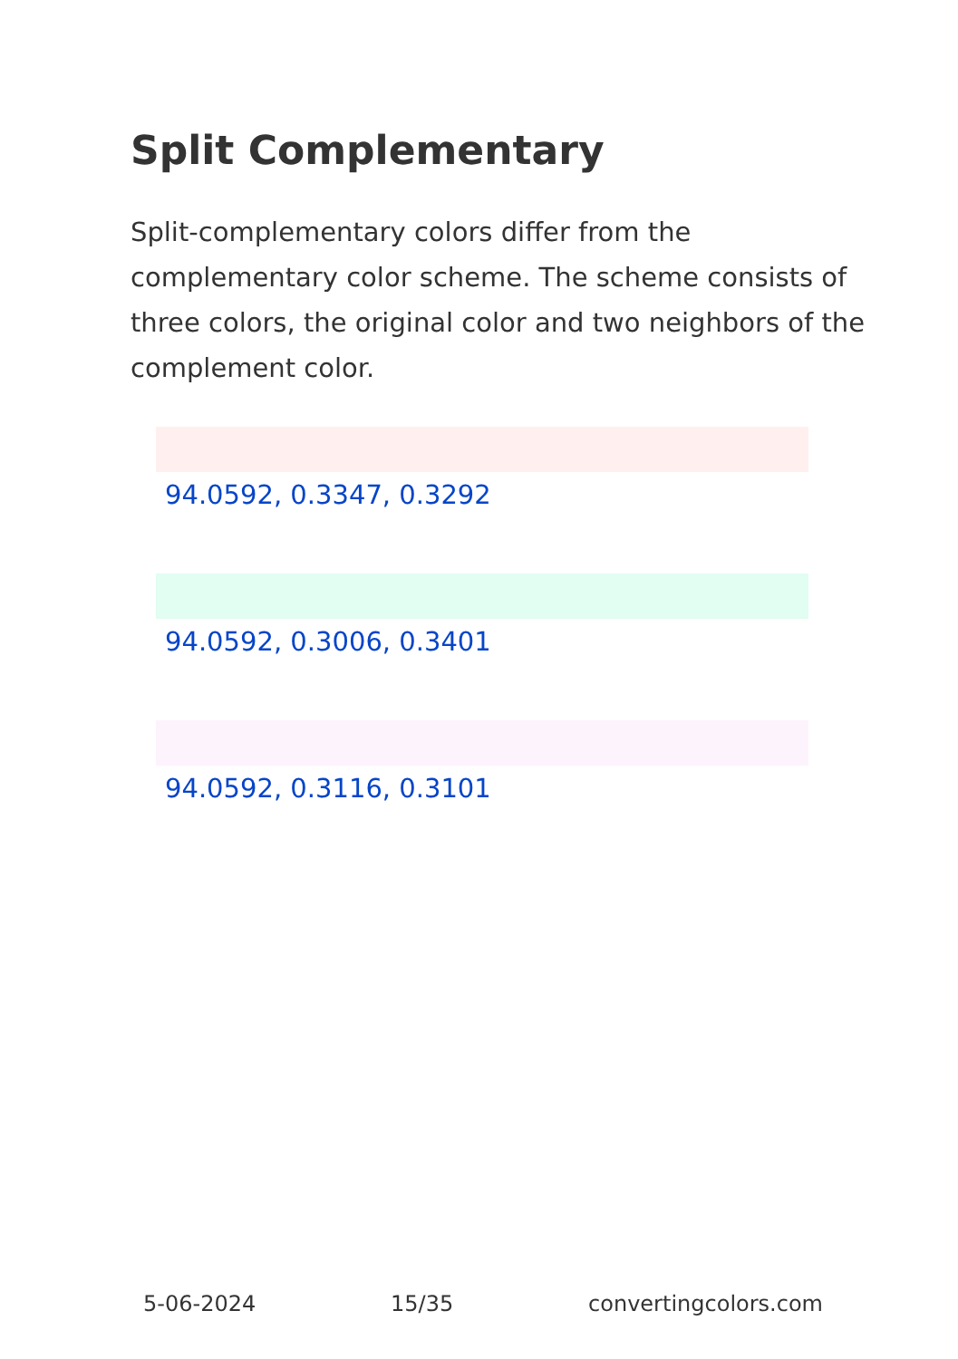Split Complementary
Split-complementary colors differ from the complementary color scheme. The scheme consists of three colors, the original color and two neighbors of the complement color.
94.0592, 0.3347, 0.3292
94.0592, 0.3006, 0.3401
94.0592, 0.3116, 0.3101
5-06-2024 15/35 convertingcolors.com